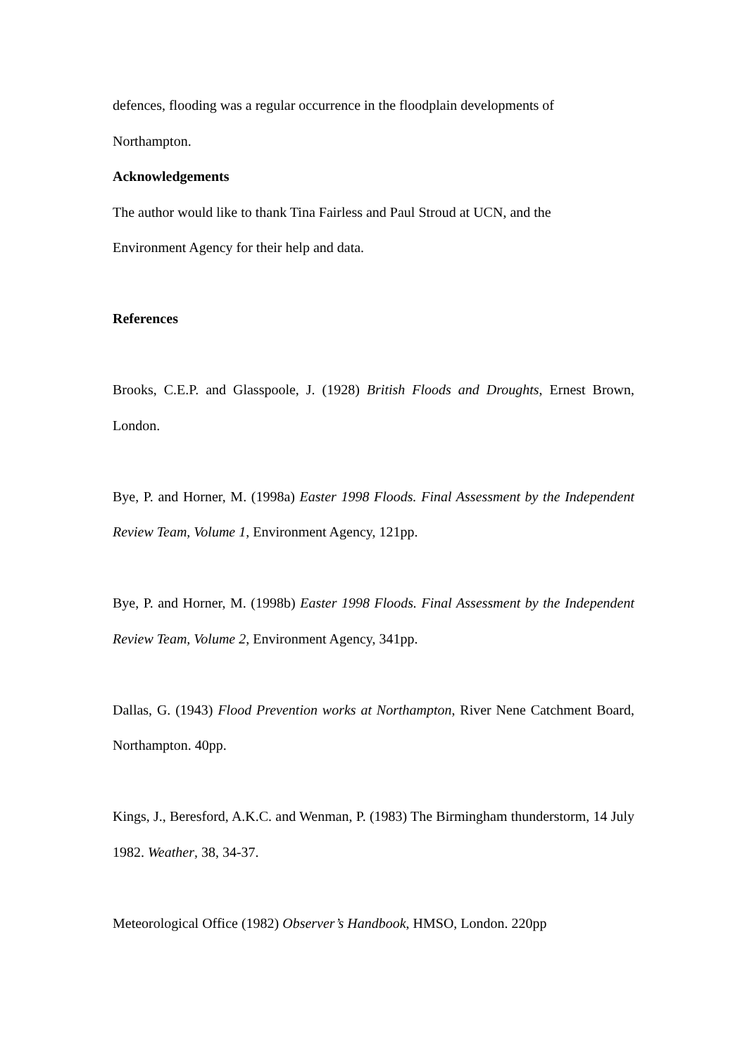defences, flooding was a regular occurrence in the floodplain developments of
Northampton.
Acknowledgements
The author would like to thank Tina Fairless and Paul Stroud at UCN, and the
Environment Agency for their help and data.
References
Brooks, C.E.P. and Glasspoole, J. (1928) British Floods and Droughts, Ernest Brown, London.
Bye, P. and Horner, M. (1998a) Easter 1998 Floods. Final Assessment by the Independent Review Team, Volume 1, Environment Agency, 121pp.
Bye, P. and Horner, M. (1998b) Easter 1998 Floods. Final Assessment by the Independent Review Team, Volume 2, Environment Agency, 341pp.
Dallas, G. (1943) Flood Prevention works at Northampton, River Nene Catchment Board, Northampton. 40pp.
Kings, J., Beresford, A.K.C. and Wenman, P. (1983) The Birmingham thunderstorm, 14 July 1982. Weather, 38, 34-37.
Meteorological Office (1982) Observer’s Handbook, HMSO, London. 220pp